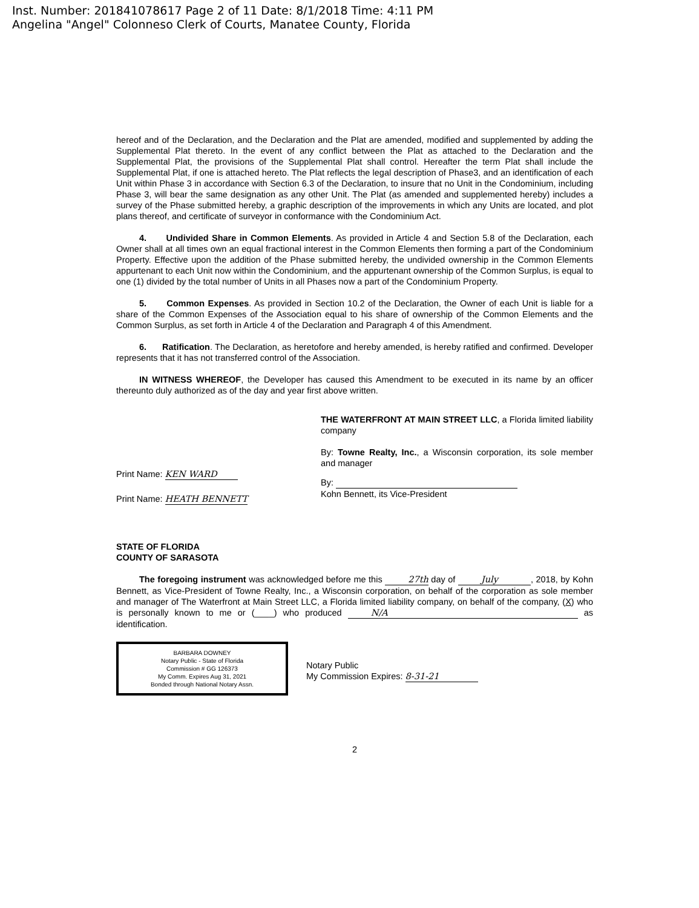Inst. Number: 201841078617 Page 2 of 11 Date: 8/1/2018 Time: 4:11 PM
Angelina "Angel" Colonneso Clerk of Courts, Manatee County, Florida
hereof and of the Declaration, and the Declaration and the Plat are amended, modified and supplemented by adding the Supplemental Plat thereto. In the event of any conflict between the Plat as attached to the Declaration and the Supplemental Plat, the provisions of the Supplemental Plat shall control. Hereafter the term Plat shall include the Supplemental Plat, if one is attached hereto. The Plat reflects the legal description of Phase3, and an identification of each Unit within Phase 3 in accordance with Section 6.3 of the Declaration, to insure that no Unit in the Condominium, including Phase 3, will bear the same designation as any other Unit. The Plat (as amended and supplemented hereby) includes a survey of the Phase submitted hereby, a graphic description of the improvements in which any Units are located, and plot plans thereof, and certificate of surveyor in conformance with the Condominium Act.
4. Undivided Share in Common Elements. As provided in Article 4 and Section 5.8 of the Declaration, each Owner shall at all times own an equal fractional interest in the Common Elements then forming a part of the Condominium Property. Effective upon the addition of the Phase submitted hereby, the undivided ownership in the Common Elements appurtenant to each Unit now within the Condominium, and the appurtenant ownership of the Common Surplus, is equal to one (1) divided by the total number of Units in all Phases now a part of the Condominium Property.
5. Common Expenses. As provided in Section 10.2 of the Declaration, the Owner of each Unit is liable for a share of the Common Expenses of the Association equal to his share of ownership of the Common Elements and the Common Surplus, as set forth in Article 4 of the Declaration and Paragraph 4 of this Amendment.
6. Ratification. The Declaration, as heretofore and hereby amended, is hereby ratified and confirmed. Developer represents that it has not transferred control of the Association.
IN WITNESS WHEREOF, the Developer has caused this Amendment to be executed in its name by an officer thereunto duly authorized as of the day and year first above written.
Print Name: KEN WARD
Print Name: HEATH BENNETT
THE WATERFRONT AT MAIN STREET LLC, a Florida limited liability company
By: Towne Realty, Inc., a Wisconsin corporation, its sole member and manager
By:
Kohn Bennett, its Vice-President
STATE OF FLORIDA
COUNTY OF SARASOTA
The foregoing instrument was acknowledged before me this 27th day of July, 2018, by Kohn Bennett, as Vice-President of Towne Realty, Inc., a Wisconsin corporation, on behalf of the corporation as sole member and manager of The Waterfront at Main Street LLC, a Florida limited liability company, on behalf of the company, (X) who is personally known to me or (____) who produced N/A as identification.
BARBARA DOWNEY
Notary Public - State of Florida
Commission # GG 126373
My Comm. Expires Aug 31, 2021
Bonded through National Notary Assn.
Notary Public
My Commission Expires: 8-31-21
2